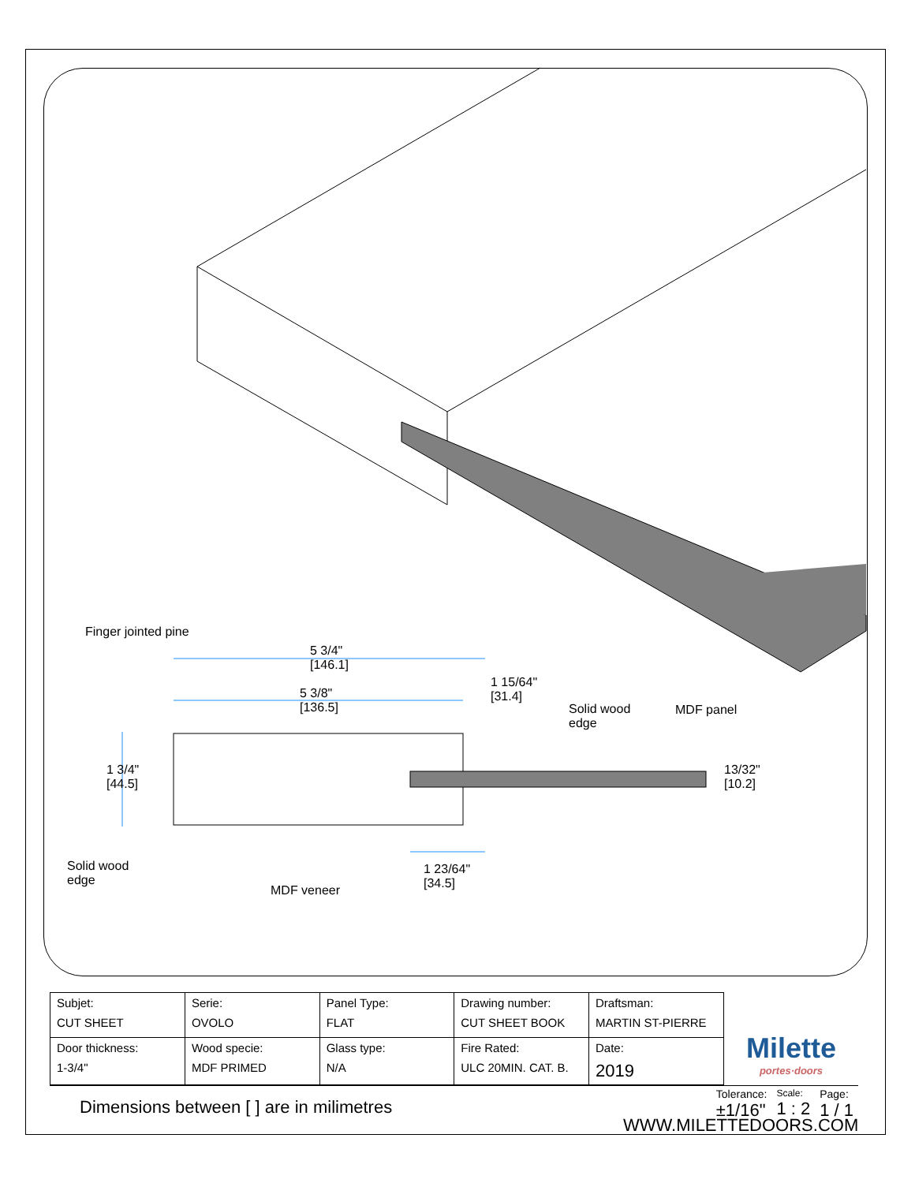Finger jointed pine
5 3/4"
[146.1]
5 3/8"
[136.5]
1 15/64"
[31.4]
Solid wood
edge
MDF panel
1 3/4"
[44.5]
13/32"
[10.2]
Solid wood
edge
1 23/64"
[34.5]
MDF veneer
| Subjet: CUT SHEET | Serie: OVOLO | Panel Type: FLAT | Drawing number: CUT SHEET BOOK | Draftsman: MARTIN ST-PIERRE |
| Door thickness: 1-3/4" | Wood specie: MDF PRIMED | Glass type: N/A | Fire Rated: ULC 20MIN. CAT. B. | Date: 2019 |
Milette
portes·doors
Dimensions between [ ] are in milimetres
Tolerance:
±1/16"
Scale:
1 : 2
Page:
1 / 1
WWW.MILETTEDOORS.COM